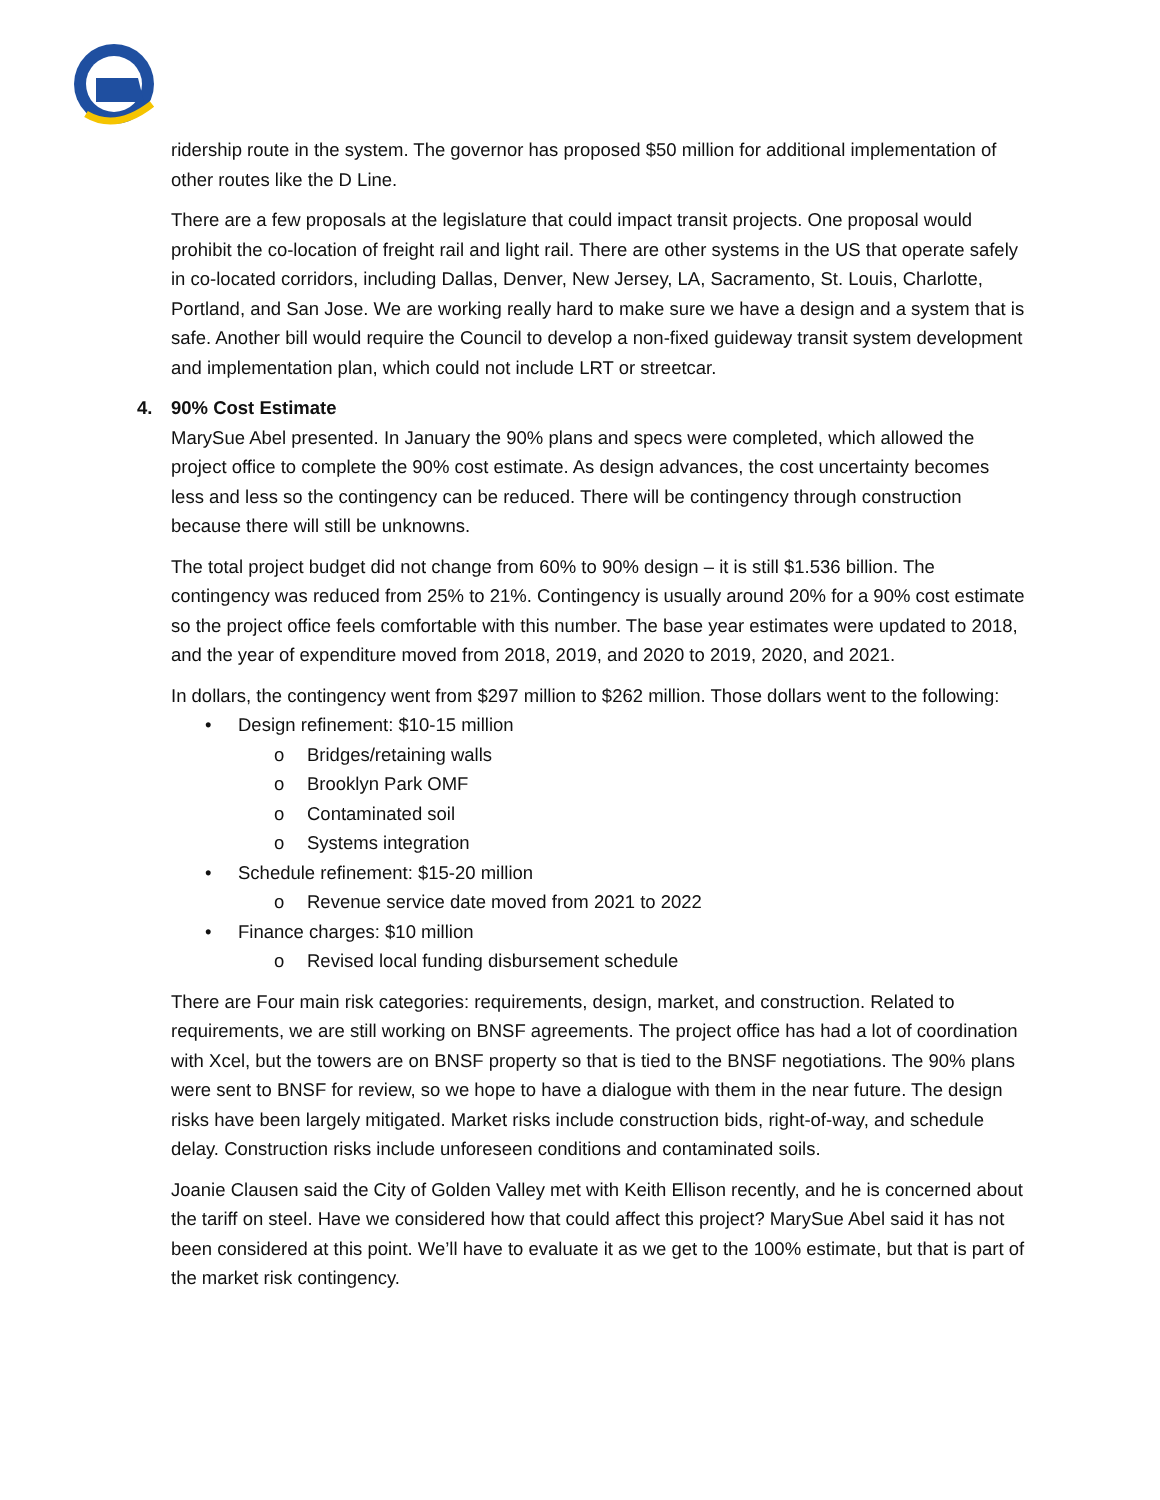ridership route in the system. The governor has proposed $50 million for additional implementation of other routes like the D Line.
There are a few proposals at the legislature that could impact transit projects. One proposal would prohibit the co-location of freight rail and light rail. There are other systems in the US that operate safely in co-located corridors, including Dallas, Denver, New Jersey, LA, Sacramento, St. Louis, Charlotte, Portland, and San Jose. We are working really hard to make sure we have a design and a system that is safe. Another bill would require the Council to develop a non-fixed guideway transit system development and implementation plan, which could not include LRT or streetcar.
4. 90% Cost Estimate
MarySue Abel presented. In January the 90% plans and specs were completed, which allowed the project office to complete the 90% cost estimate. As design advances, the cost uncertainty becomes less and less so the contingency can be reduced. There will be contingency through construction because there will still be unknowns.
The total project budget did not change from 60% to 90% design – it is still $1.536 billion. The contingency was reduced from 25% to 21%. Contingency is usually around 20% for a 90% cost estimate so the project office feels comfortable with this number. The base year estimates were updated to 2018, and the year of expenditure moved from 2018, 2019, and 2020 to 2019, 2020, and 2021.
In dollars, the contingency went from $297 million to $262 million. Those dollars went to the following:
• Design refinement: $10-15 million
o Bridges/retaining walls
o Brooklyn Park OMF
o Contaminated soil
o Systems integration
• Schedule refinement: $15-20 million
o Revenue service date moved from 2021 to 2022
• Finance charges: $10 million
o Revised local funding disbursement schedule
There are Four main risk categories: requirements, design, market, and construction. Related to requirements, we are still working on BNSF agreements. The project office has had a lot of coordination with Xcel, but the towers are on BNSF property so that is tied to the BNSF negotiations. The 90% plans were sent to BNSF for review, so we hope to have a dialogue with them in the near future. The design risks have been largely mitigated. Market risks include construction bids, right-of-way, and schedule delay. Construction risks include unforeseen conditions and contaminated soils.
Joanie Clausen said the City of Golden Valley met with Keith Ellison recently, and he is concerned about the tariff on steel. Have we considered how that could affect this project? MarySue Abel said it has not been considered at this point. We’ll have to evaluate it as we get to the 100% estimate, but that is part of the market risk contingency.